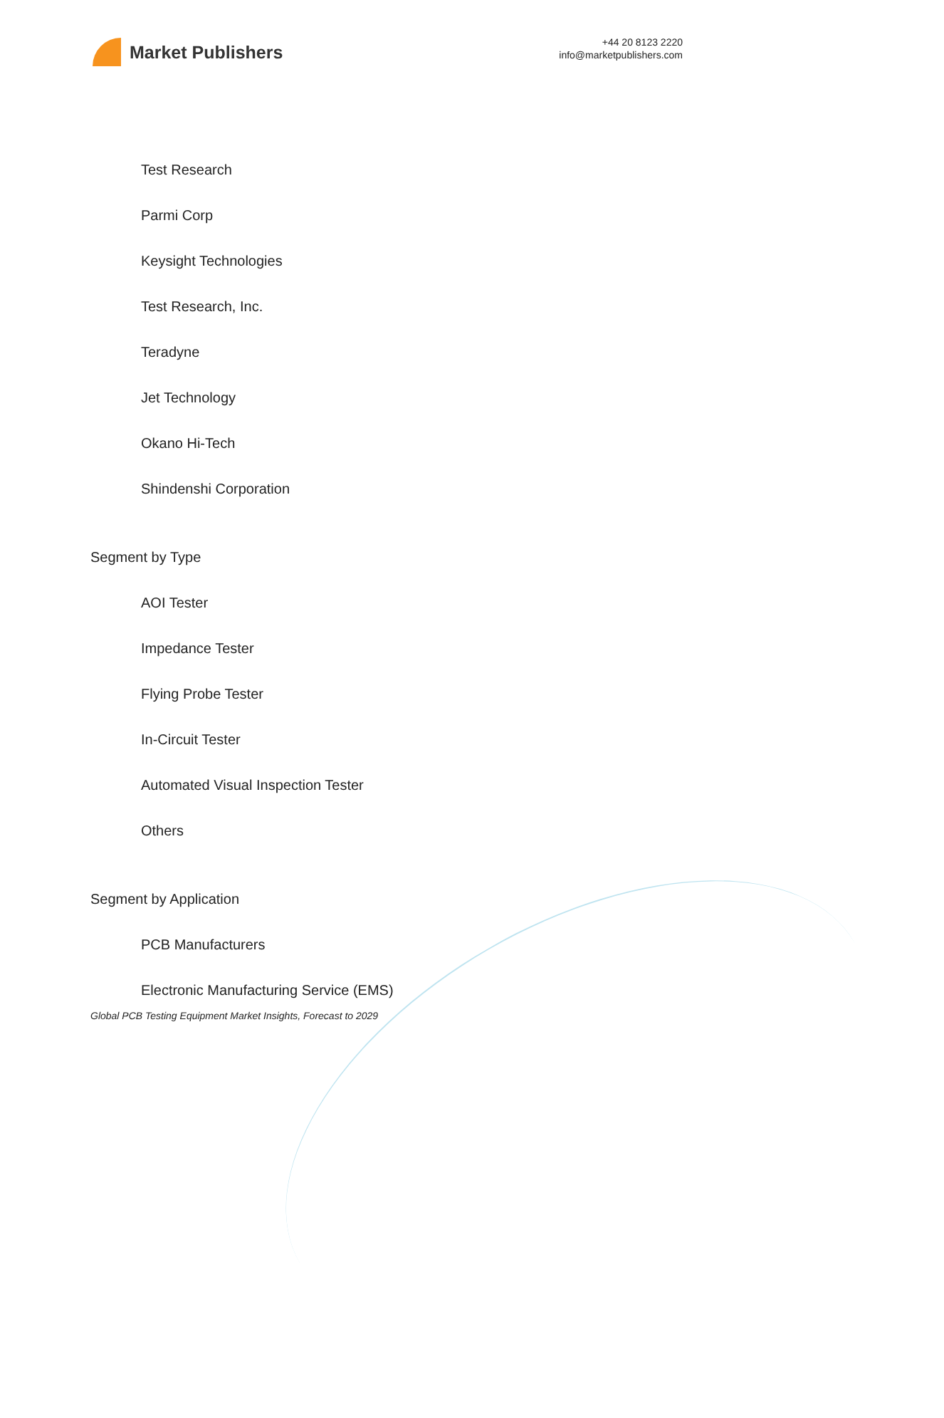Market Publishers
+44 20 8123 2220
info@marketpublishers.com
Test Research
Parmi Corp
Keysight Technologies
Test Research, Inc.
Teradyne
Jet Technology
Okano Hi-Tech
Shindenshi Corporation
Segment by Type
AOI Tester
Impedance Tester
Flying Probe Tester
In-Circuit Tester
Automated Visual Inspection Tester
Others
Segment by Application
PCB Manufacturers
Electronic Manufacturing Service (EMS)
Global PCB Testing Equipment Market Insights, Forecast to 2029